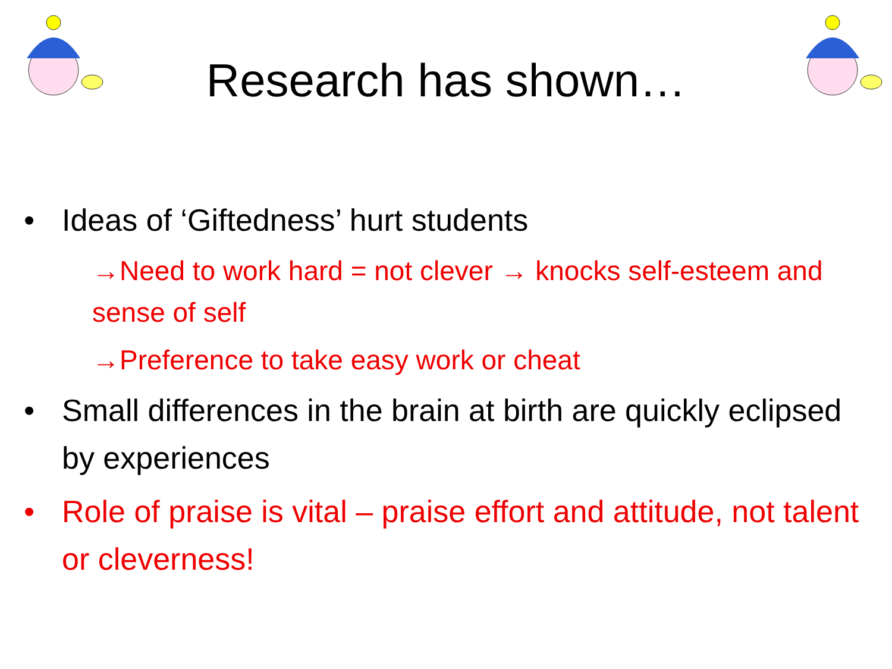Research has shown…
• Ideas of ‘Giftedness’ hurt students
→Need to work hard = not clever → knocks self-esteem and sense of self
→Preference to take easy work or cheat
• Small differences in the brain at birth are quickly eclipsed by experiences
• Role of praise is vital – praise effort and attitude, not talent or cleverness!